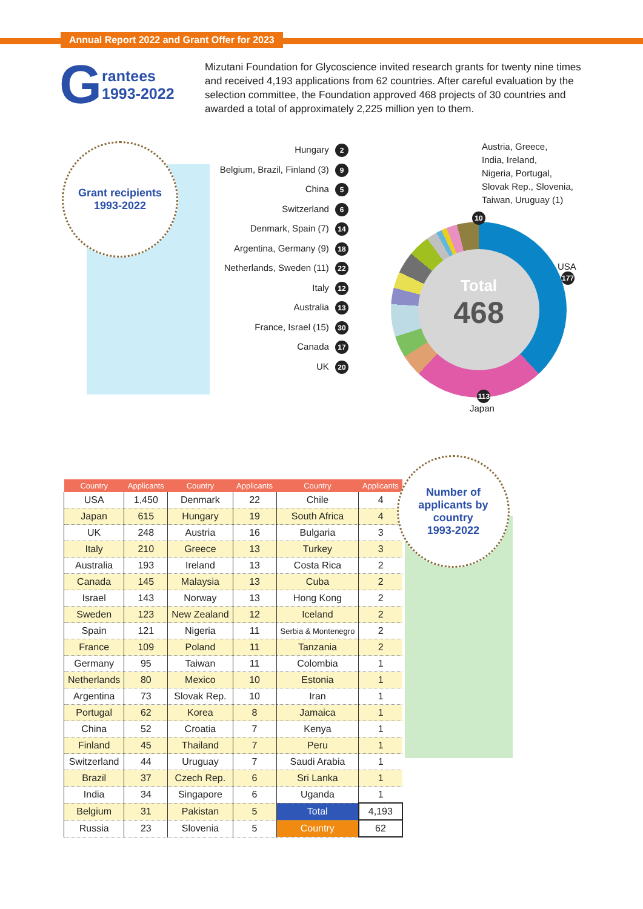Annual Report 2022 and Grant Offer for 2023
Grantees
1993-2022
Mizutani Foundation for Glycoscience invited research grants for twenty nine times and received 4,193 applications from 62 countries. After careful evaluation by the selection committee, the Foundation approved 468 projects of 30 countries and awarded a total of approximately 2,225 million yen to them.
Grant recipients
1993-2022
Hungary 2
Belgium, Brazil, Finland (3) 9
China 5
Switzerland 6
Denmark, Spain (7) 14
Argentina, Germany (9) 18
Netherlands, Sweden (11) 22
Italy 12
Australia 13
France, Israel (15) 30
Canada 17
UK 20
Austria, Greece,
India, Ireland,
Nigeria, Portugal,
Slovak Rep., Slovenia,
Taiwan, Uruguay (1)
Total
468
10
USA
177
113
Japan
| Country | Applicants | Country | Applicants | Country | Applicants |
| --- | --- | --- | --- | --- | --- |
| USA | 1,450 | Denmark | 22 | Chile | 4 |
| Japan | 615 | Hungary | 19 | South Africa | 4 |
| UK | 248 | Austria | 16 | Bulgaria | 3 |
| Italy | 210 | Greece | 13 | Turkey | 3 |
| Australia | 193 | Ireland | 13 | Costa Rica | 2 |
| Canada | 145 | Malaysia | 13 | Cuba | 2 |
| Israel | 143 | Norway | 13 | Hong Kong | 2 |
| Sweden | 123 | New Zealand | 12 | Iceland | 2 |
| Spain | 121 | Nigeria | 11 | Serbia & Montenegro | 2 |
| France | 109 | Poland | 11 | Tanzania | 2 |
| Germany | 95 | Taiwan | 11 | Colombia | 1 |
| Netherlands | 80 | Mexico | 10 | Estonia | 1 |
| Argentina | 73 | Slovak Rep. | 10 | Iran | 1 |
| Portugal | 62 | Korea | 8 | Jamaica | 1 |
| China | 52 | Croatia | 7 | Kenya | 1 |
| Finland | 45 | Thailand | 7 | Peru | 1 |
| Switzerland | 44 | Uruguay | 7 | Saudi Arabia | 1 |
| Brazil | 37 | Czech Rep. | 6 | Sri Lanka | 1 |
| India | 34 | Singapore | 6 | Uganda | 1 |
| Belgium | 31 | Pakistan | 5 | Total | 4,193 |
| Russia | 23 | Slovenia | 5 | Country | 62 |
Number of
applicants by
country
1993-2022